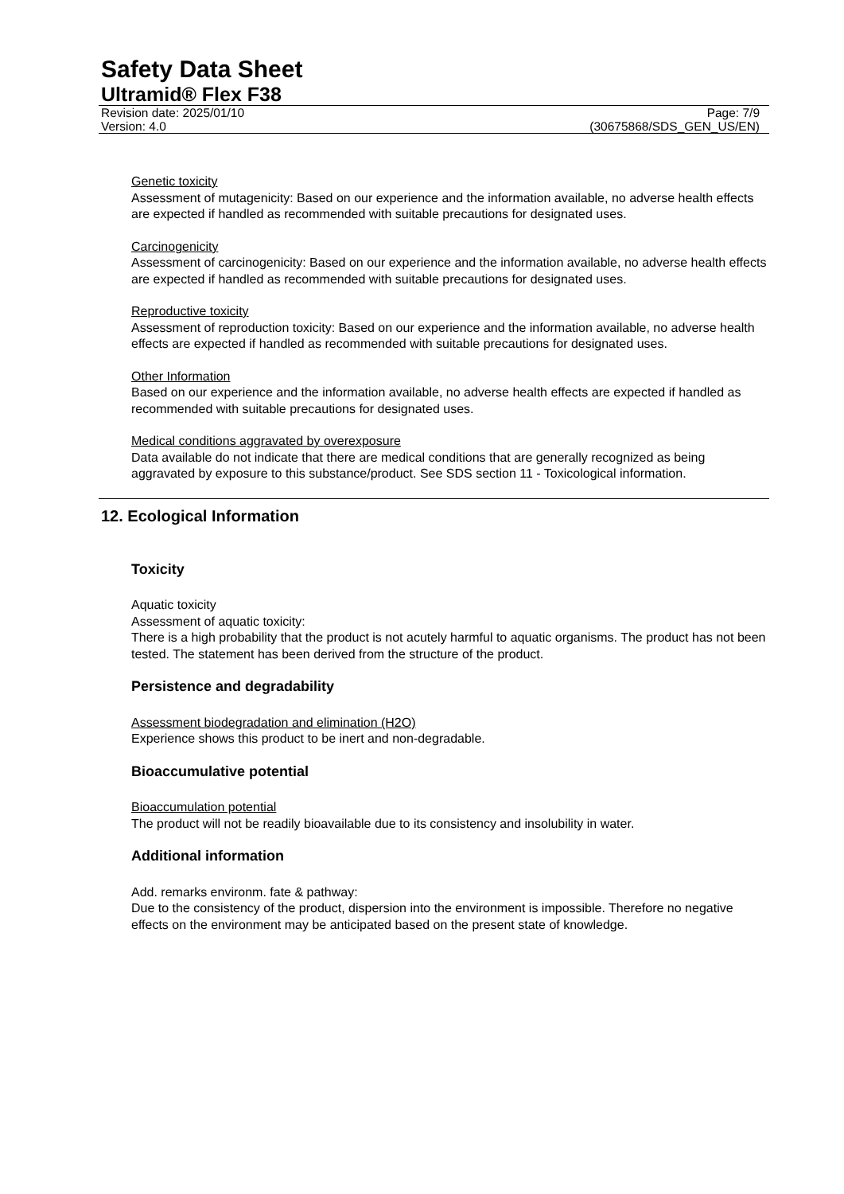Safety Data Sheet
Ultramid® Flex F38
Revision date: 2025/01/10
Version: 4.0
Page: 7/9
(30675868/SDS_GEN_US/EN)
Genetic toxicity
Assessment of mutagenicity: Based on our experience and the information available, no adverse health effects are expected if handled as recommended with suitable precautions for designated uses.
Carcinogenicity
Assessment of carcinogenicity: Based on our experience and the information available, no adverse health effects are expected if handled as recommended with suitable precautions for designated uses.
Reproductive toxicity
Assessment of reproduction toxicity: Based on our experience and the information available, no adverse health effects are expected if handled as recommended with suitable precautions for designated uses.
Other Information
Based on our experience and the information available, no adverse health effects are expected if handled as recommended with suitable precautions for designated uses.
Medical conditions aggravated by overexposure
Data available do not indicate that there are medical conditions that are generally recognized as being aggravated by exposure to this substance/product. See SDS section 11 - Toxicological information.
12. Ecological Information
Toxicity
Aquatic toxicity
Assessment of aquatic toxicity:
There is a high probability that the product is not acutely harmful to aquatic organisms. The product has not been tested. The statement has been derived from the structure of the product.
Persistence and degradability
Assessment biodegradation and elimination (H2O)
Experience shows this product to be inert and non-degradable.
Bioaccumulative potential
Bioaccumulation potential
The product will not be readily bioavailable due to its consistency and insolubility in water.
Additional information
Add. remarks environm. fate & pathway:
Due to the consistency of the product, dispersion into the environment is impossible. Therefore no negative effects on the environment may be anticipated based on the present state of knowledge.